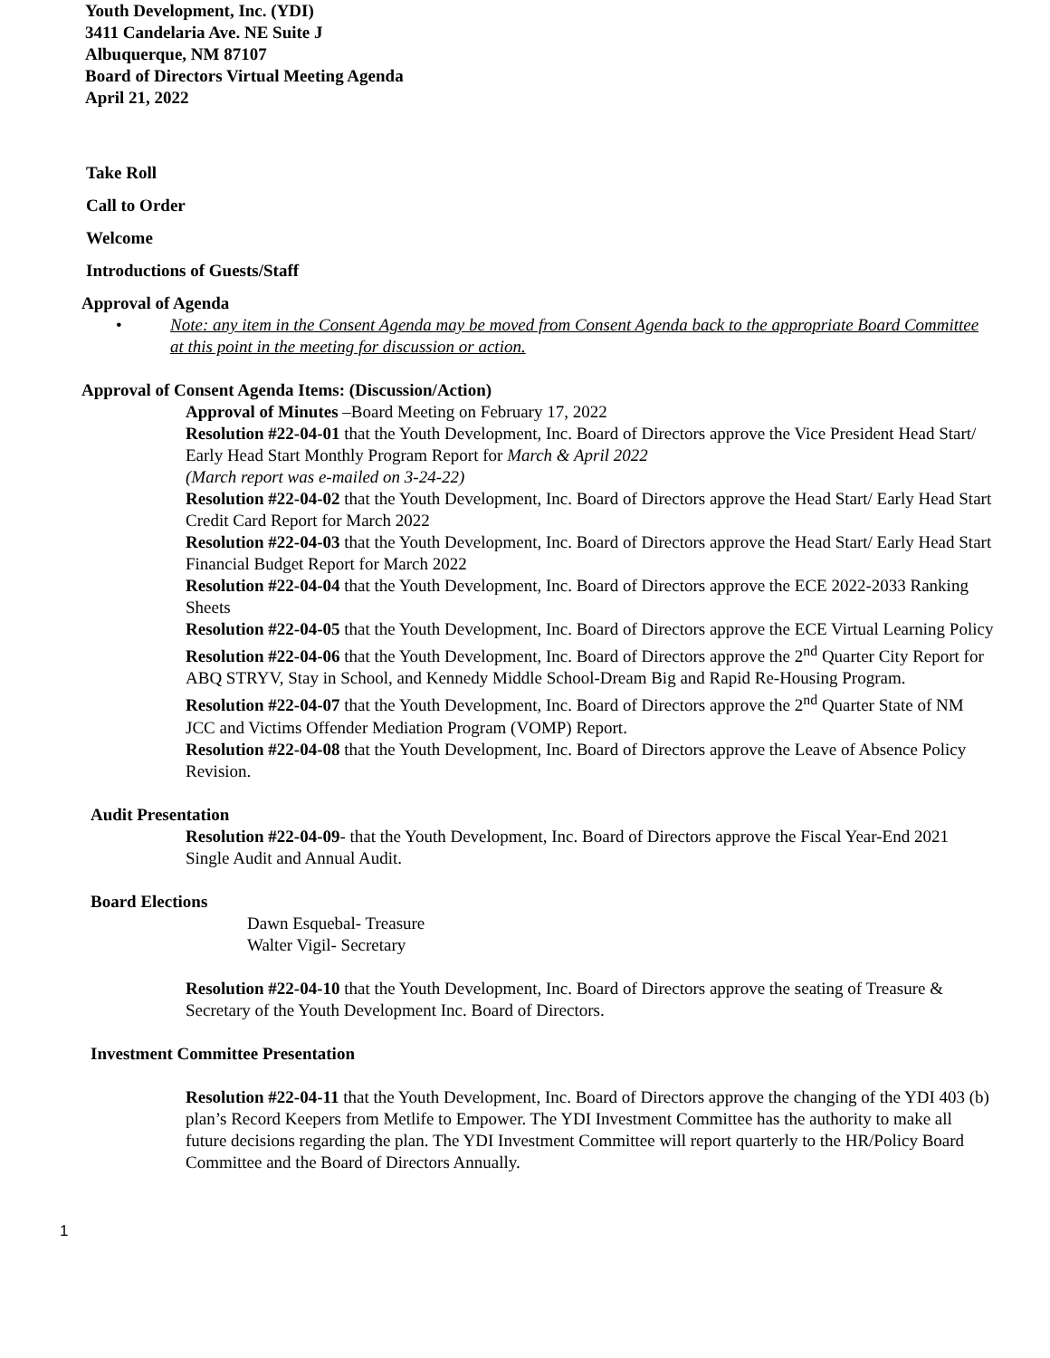Youth Development, Inc. (YDI)
3411 Candelaria Ave. NE Suite J
Albuquerque, NM 87107
Board of Directors Virtual Meeting Agenda
April 21, 2022
Take Roll
Call to Order
Welcome
Introductions of Guests/Staff
Approval of Agenda
• Note: any item in the Consent Agenda may be moved from Consent Agenda back to the appropriate Board Committee at this point in the meeting for discussion or action.
Approval of Consent Agenda Items: (Discussion/Action)
Approval of Minutes –Board Meeting on February 17, 2022
Resolution #22-04-01 that the Youth Development, Inc. Board of Directors approve the Vice President Head Start/ Early Head Start Monthly Program Report for March & April 2022
(March report was e-mailed on 3-24-22)
Resolution #22-04-02 that the Youth Development, Inc. Board of Directors approve the Head Start/ Early Head Start Credit Card Report for March 2022
Resolution #22-04-03 that the Youth Development, Inc. Board of Directors approve the Head Start/ Early Head Start Financial Budget Report for March 2022
Resolution #22-04-04 that the Youth Development, Inc. Board of Directors approve the ECE 2022-2033 Ranking Sheets
Resolution #22-04-05 that the Youth Development, Inc. Board of Directors approve the ECE Virtual Learning Policy
Resolution #22-04-06 that the Youth Development, Inc. Board of Directors approve the 2<sup>nd</sup> Quarter City Report for ABQ STRYV, Stay in School, and Kennedy Middle School-Dream Big and Rapid Re-Housing Program.
Resolution #22-04-07 that the Youth Development, Inc. Board of Directors approve the 2<sup>nd</sup> Quarter State of NM JCC and Victims Offender Mediation Program (VOMP) Report.
Resolution #22-04-08 that the Youth Development, Inc. Board of Directors approve the Leave of Absence Policy Revision.
Audit Presentation
Resolution #22-04-09- that the Youth Development, Inc. Board of Directors approve the Fiscal Year-End 2021 Single Audit and Annual Audit.
Board Elections
Dawn Esquebal- Treasure
Walter Vigil- Secretary
Resolution #22-04-10 that the Youth Development, Inc. Board of Directors approve the seating of Treasure & Secretary of the Youth Development Inc. Board of Directors.
Investment Committee Presentation
Resolution #22-04-11 that the Youth Development, Inc. Board of Directors approve the changing of the YDI 403 (b) plan’s Record Keepers from Metlife to Empower. The YDI Investment Committee has the authority to make all future decisions regarding the plan. The YDI Investment Committee will report quarterly to the HR/Policy Board Committee and the Board of Directors Annually.
1